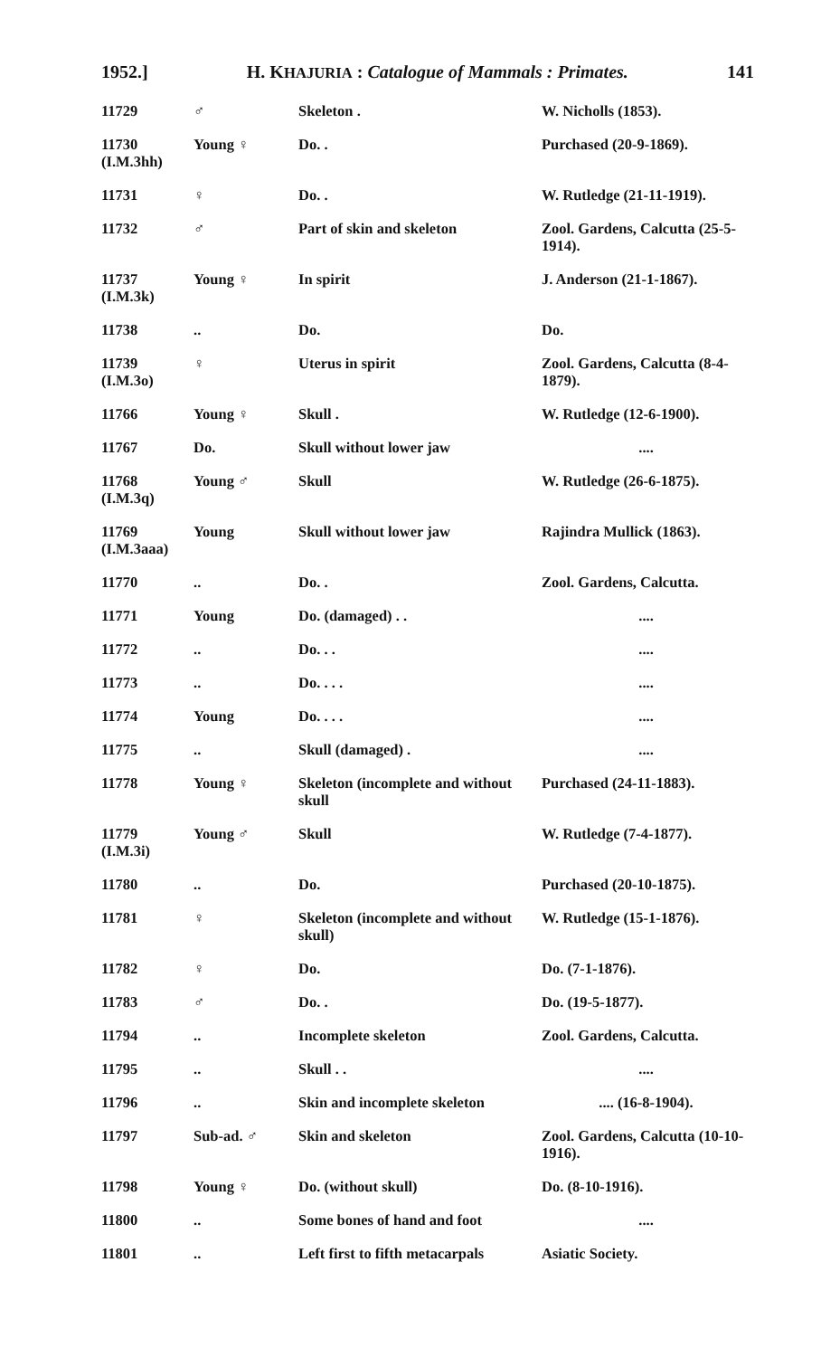1952.] H. KHAJURIA : Catalogue of Mammals : Primates. 141
| 11729 | ♂ | Skeleton . | W. Nicholls (1853). |
| 11730 (I.M.3hh) | Young ♀ | Do. . | Purchased (20-9-1869). |
| 11731 | ♀ | Do. . | W. Rutledge (21-11-1919). |
| 11732 | ♂ | Part of skin and skeleton | Zool. Gardens, Calcutta (25-5-1914). |
| 11737 (I.M.3k) | Young ♀ | In spirit | J. Anderson (21-1-1867). |
| 11738 | .. | Do. | Do. |
| 11739 (I.M.3o) | ♀ | Uterus in spirit | Zool. Gardens, Calcutta (8-4-1879). |
| 11766 | Young ♀ | Skull . | W. Rutledge (12-6-1900). |
| 11767 | Do. | Skull without lower jaw | .... |
| 11768 (I.M.3q) | Young ♂ | Skull | W. Rutledge (26-6-1875). |
| 11769 (I.M.3aaa) | Young | Skull without lower jaw | Rajindra Mullick (1863). |
| 11770 | .. | Do. . | Zool. Gardens, Calcutta. |
| 11771 | Young | Do. (damaged) . . | .... |
| 11772 | .. | Do. . . | .... |
| 11773 | .. | Do. . . . | .... |
| 11774 | Young | Do. . . . | .... |
| 11775 | .. | Skull (damaged) . | .... |
| 11778 | Young ♀ | Skeleton (incomplete and without skull | Purchased (24-11-1883). |
| 11779 (I.M.3i) | Young ♂ | Skull | W. Rutledge (7-4-1877). |
| 11780 | .. | Do. | Purchased (20-10-1875). |
| 11781 | ♀ | Skeleton (incomplete and without skull) | W. Rutledge (15-1-1876). |
| 11782 | ♀ | Do. | Do. (7-1-1876). |
| 11783 | ♂ | Do. . | Do. (19-5-1877). |
| 11794 | .. | Incomplete skeleton | Zool. Gardens, Calcutta. |
| 11795 | .. | Skull . . | .... |
| 11796 | .. | Skin and incomplete skeleton | .... (16-8-1904). |
| 11797 | Sub-ad. ♂ | Skin and skeleton | Zool. Gardens, Calcutta (10-10-1916). |
| 11798 | Young ♀ | Do. (without skull) | Do. (8-10-1916). |
| 11800 | .. | Some bones of hand and foot | .... |
| 11801 | .. | Left first to fifth metacarpals | Asiatic Society. |